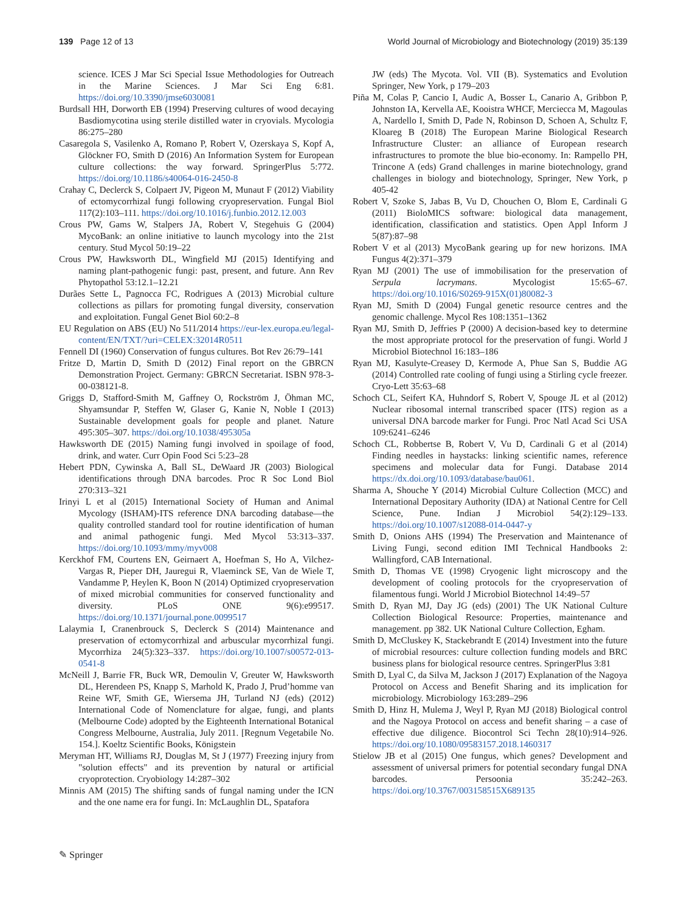139 Page 12 of 13 World Journal of Microbiology and Biotechnology (2019) 35:139
science. ICES J Mar Sci Special Issue Methodologies for Outreach in the Marine Sciences. J Mar Sci Eng 6:81. https://doi.org/10.3390/jmse6030081
Burdsall HH, Dorworth EB (1994) Preserving cultures of wood decaying Basdiomycotina using sterile distilled water in cryovials. Mycologia 86:275–280
Casaregola S, Vasilenko A, Romano P, Robert V, Ozerskaya S, Kopf A, Glöckner FO, Smith D (2016) An Information System for European culture collections: the way forward. SpringerPlus 5:772. https://doi.org/10.1186/s40064-016-2450-8
Crahay C, Declerck S, Colpaert JV, Pigeon M, Munaut F (2012) Viability of ectomycorrhizal fungi following cryopreservation. Fungal Biol 117(2):103–111. https://doi.org/10.1016/j.funbio.2012.12.003
Crous PW, Gams W, Stalpers JA, Robert V, Stegehuis G (2004) MycoBank: an online initiative to launch mycology into the 21st century. Stud Mycol 50:19–22
Crous PW, Hawksworth DL, Wingfield MJ (2015) Identifying and naming plant-pathogenic fungi: past, present, and future. Ann Rev Phytopathol 53:12.1–12.21
Durães Sette L, Pagnocca FC, Rodrigues A (2013) Microbial culture collections as pillars for promoting fungal diversity, conservation and exploitation. Fungal Genet Biol 60:2–8
EU Regulation on ABS (EU) No 511/2014 https://eur-lex.europa.eu/legal-content/EN/TXT/?uri=CELEX:32014R0511
Fennell DI (1960) Conservation of fungus cultures. Bot Rev 26:79–141
Fritze D, Martin D, Smith D (2012) Final report on the GBRCN Demonstration Project. Germany: GBRCN Secretariat. ISBN 978-3-00-038121-8.
Griggs D, Stafford-Smith M, Gaffney O, Rockström J, Öhman MC, Shyamsundar P, Steffen W, Glaser G, Kanie N, Noble I (2013) Sustainable development goals for people and planet. Nature 495:305–307. https://doi.org/10.1038/495305a
Hawksworth DE (2015) Naming fungi involved in spoilage of food, drink, and water. Curr Opin Food Sci 5:23–28
Hebert PDN, Cywinska A, Ball SL, DeWaard JR (2003) Biological identifications through DNA barcodes. Proc R Soc Lond Biol 270:313–321
Irinyi L et al (2015) International Society of Human and Animal Mycology (ISHAM)-ITS reference DNA barcoding database—the quality controlled standard tool for routine identification of human and animal pathogenic fungi. Med Mycol 53:313–337. https://doi.org/10.1093/mmy/myv008
Kerckhof FM, Courtens EN, Geirnaert A, Hoefman S, Ho A, Vilchez-Vargas R, Pieper DH, Jauregui R, Vlaeminck SE, Van de Wiele T, Vandamme P, Heylen K, Boon N (2014) Optimized cryopreservation of mixed microbial communities for conserved functionality and diversity. PLoS ONE 9(6):e99517. https://doi.org/10.1371/journal.pone.0099517
Lalaymia I, Cranenbrouck S, Declerck S (2014) Maintenance and preservation of ectomycorrhizal and arbuscular mycorrhizal fungi. Mycorrhiza 24(5):323–337. https://doi.org/10.1007/s00572-013-0541-8
McNeill J, Barrie FR, Buck WR, Demoulin V, Greuter W, Hawksworth DL, Herendeen PS, Knapp S, Marhold K, Prado J, Prud’homme van Reine WF, Smith GE, Wiersema JH, Turland NJ (eds) (2012) International Code of Nomenclature for algae, fungi, and plants (Melbourne Code) adopted by the Eighteenth International Botanical Congress Melbourne, Australia, July 2011. [Regnum Vegetabile No. 154.]. Koeltz Scientific Books, Königstein
Meryman HT, Williams RJ, Douglas M, St J (1977) Freezing injury from "solution effects" and its prevention by natural or artificial cryoprotection. Cryobiology 14:287–302
Minnis AM (2015) The shifting sands of fungal naming under the ICN and the one name era for fungi. In: McLaughlin DL, Spatafora
JW (eds) The Mycota. Vol. VII (B). Systematics and Evolution Springer, New York, p 179–203
Piña M, Colas P, Cancio I, Audic A, Bosser L, Canario A, Gribbon P, Johnston IA, Kervella AE, Kooistra WHCF, Merciecca M, Magoulas A, Nardello I, Smith D, Pade N, Robinson D, Schoen A, Schultz F, Kloareg B (2018) The European Marine Biological Research Infrastructure Cluster: an alliance of European research infrastructures to promote the blue bio-economy. In: Rampello PH, Trincone A (eds) Grand challenges in marine biotechnology, grand challenges in biology and biotechnology, Springer, New York, p 405-42
Robert V, Szoke S, Jabas B, Vu D, Chouchen O, Blom E, Cardinali G (2011) BioloMICS software: biological data management, identification, classification and statistics. Open Appl Inform J 5(87):87–98
Robert V et al (2013) MycoBank gearing up for new horizons. IMA Fungus 4(2):371–379
Ryan MJ (2001) The use of immobilisation for the preservation of Serpula lacrymans. Mycologist 15:65–67. https://doi.org/10.1016/S0269-915X(01)80082-3
Ryan MJ, Smith D (2004) Fungal genetic resource centres and the genomic challenge. Mycol Res 108:1351–1362
Ryan MJ, Smith D, Jeffries P (2000) A decision-based key to determine the most appropriate protocol for the preservation of fungi. World J Microbiol Biotechnol 16:183–186
Ryan MJ, Kasulyte-Creasey D, Kermode A, Phue San S, Buddie AG (2014) Controlled rate cooling of fungi using a Stirling cycle freezer. Cryo-Lett 35:63–68
Schoch CL, Seifert KA, Huhndorf S, Robert V, Spouge JL et al (2012) Nuclear ribosomal internal transcribed spacer (ITS) region as a universal DNA barcode marker for Fungi. Proc Natl Acad Sci USA 109:6241–6246
Schoch CL, Robbertse B, Robert V, Vu D, Cardinali G et al (2014) Finding needles in haystacks: linking scientific names, reference specimens and molecular data for Fungi. Database 2014 https://dx.doi.org/10.1093/database/bau061.
Sharma A, Shouche Y (2014) Microbial Culture Collection (MCC) and International Depositary Authority (IDA) at National Centre for Cell Science, Pune. Indian J Microbiol 54(2):129–133. https://doi.org/10.1007/s12088-014-0447-y
Smith D, Onions AHS (1994) The Preservation and Maintenance of Living Fungi, second edition IMI Technical Handbooks 2: Wallingford, CAB International.
Smith D, Thomas VE (1998) Cryogenic light microscopy and the development of cooling protocols for the cryopreservation of filamentous fungi. World J Microbiol Biotechnol 14:49–57
Smith D, Ryan MJ, Day JG (eds) (2001) The UK National Culture Collection Biological Resource: Properties, maintenance and management. pp 382. UK National Culture Collection, Egham.
Smith D, McCluskey K, Stackebrandt E (2014) Investment into the future of microbial resources: culture collection funding models and BRC business plans for biological resource centres. SpringerPlus 3:81
Smith D, Lyal C, da Silva M, Jackson J (2017) Explanation of the Nagoya Protocol on Access and Benefit Sharing and its implication for microbiology. Microbiology 163:289–296
Smith D, Hinz H, Mulema J, Weyl P, Ryan MJ (2018) Biological control and the Nagoya Protocol on access and benefit sharing – a case of effective due diligence. Biocontrol Sci Techn 28(10):914–926. https://doi.org/10.1080/09583157.2018.1460317
Stielow JB et al (2015) One fungus, which genes? Development and assessment of universal primers for potential secondary fungal DNA barcodes. Persoonia 35:242–263. https://doi.org/10.3767/003158515X689135
✎ Springer